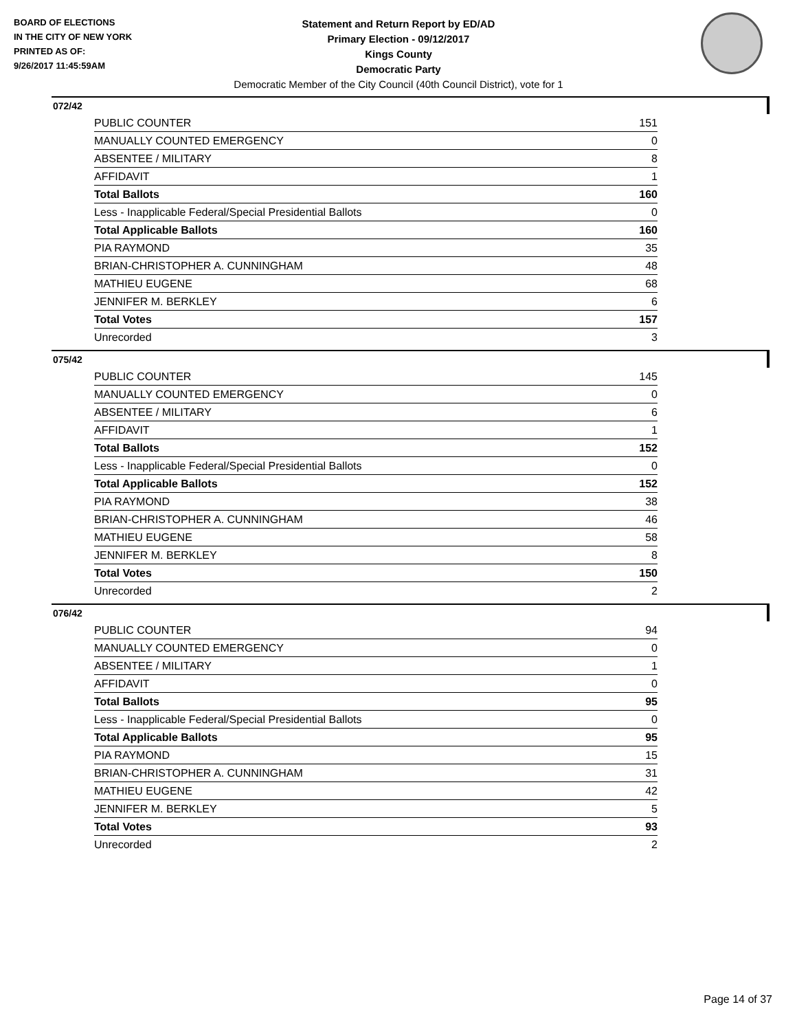BOARD OF ELECTIONS
IN THE CITY OF NEW YORK
PRINTED AS OF:
9/26/2017 11:45:59AM
Statement and Return Report by ED/AD
Primary Election - 09/12/2017
Kings County
Democratic Party
Democratic Member of the City Council (40th Council District), vote for 1
072/42
| PUBLIC COUNTER | 151 |
| MANUALLY COUNTED EMERGENCY | 0 |
| ABSENTEE / MILITARY | 8 |
| AFFIDAVIT | 1 |
| Total Ballots | 160 |
| Less - Inapplicable Federal/Special Presidential Ballots | 0 |
| Total Applicable Ballots | 160 |
| PIA RAYMOND | 35 |
| BRIAN-CHRISTOPHER A. CUNNINGHAM | 48 |
| MATHIEU EUGENE | 68 |
| JENNIFER M. BERKLEY | 6 |
| Total Votes | 157 |
| Unrecorded | 3 |
075/42
| PUBLIC COUNTER | 145 |
| MANUALLY COUNTED EMERGENCY | 0 |
| ABSENTEE / MILITARY | 6 |
| AFFIDAVIT | 1 |
| Total Ballots | 152 |
| Less - Inapplicable Federal/Special Presidential Ballots | 0 |
| Total Applicable Ballots | 152 |
| PIA RAYMOND | 38 |
| BRIAN-CHRISTOPHER A. CUNNINGHAM | 46 |
| MATHIEU EUGENE | 58 |
| JENNIFER M. BERKLEY | 8 |
| Total Votes | 150 |
| Unrecorded | 2 |
076/42
| PUBLIC COUNTER | 94 |
| MANUALLY COUNTED EMERGENCY | 0 |
| ABSENTEE / MILITARY | 1 |
| AFFIDAVIT | 0 |
| Total Ballots | 95 |
| Less - Inapplicable Federal/Special Presidential Ballots | 0 |
| Total Applicable Ballots | 95 |
| PIA RAYMOND | 15 |
| BRIAN-CHRISTOPHER A. CUNNINGHAM | 31 |
| MATHIEU EUGENE | 42 |
| JENNIFER M. BERKLEY | 5 |
| Total Votes | 93 |
| Unrecorded | 2 |
Page 14 of 37